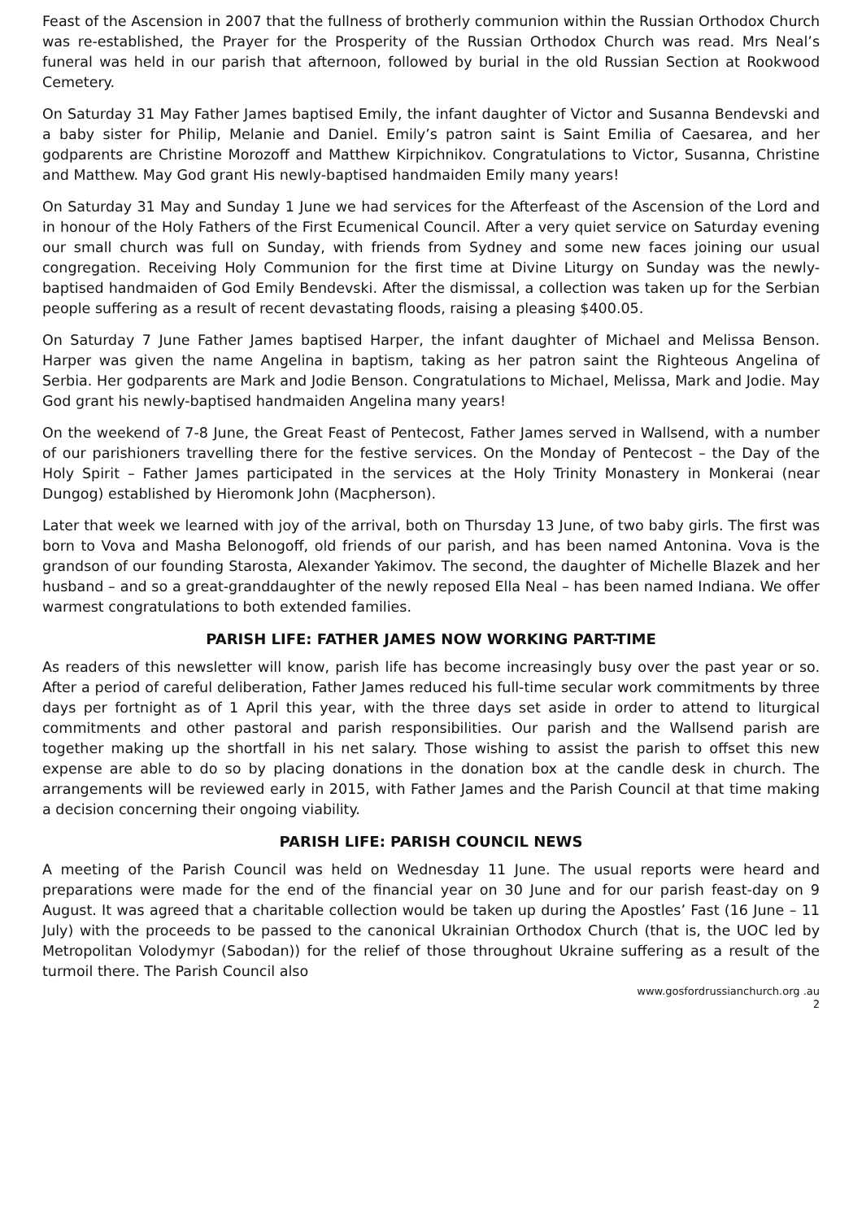Feast of the Ascension in 2007 that the fullness of brotherly communion within the Russian Orthodox Church was re-established, the Prayer for the Prosperity of the Russian Orthodox Church was read. Mrs Neal’s funeral was held in our parish that afternoon, followed by burial in the old Russian Section at Rookwood Cemetery.
On Saturday 31 May Father James baptised Emily, the infant daughter of Victor and Susanna Bendevski and a baby sister for Philip, Melanie and Daniel. Emily’s patron saint is Saint Emilia of Caesarea, and her godparents are Christine Morozoff and Matthew Kirpichnikov. Congratulations to Victor, Susanna, Christine and Matthew. May God grant His newly-baptised handmaiden Emily many years!
On Saturday 31 May and Sunday 1 June we had services for the Afterfeast of the Ascension of the Lord and in honour of the Holy Fathers of the First Ecumenical Council. After a very quiet service on Saturday evening our small church was full on Sunday, with friends from Sydney and some new faces joining our usual congregation. Receiving Holy Communion for the first time at Divine Liturgy on Sunday was the newly-baptised handmaiden of God Emily Bendevski. After the dismissal, a collection was taken up for the Serbian people suffering as a result of recent devastating floods, raising a pleasing $400.05.
On Saturday 7 June Father James baptised Harper, the infant daughter of Michael and Melissa Benson. Harper was given the name Angelina in baptism, taking as her patron saint the Righteous Angelina of Serbia. Her godparents are Mark and Jodie Benson. Congratulations to Michael, Melissa, Mark and Jodie. May God grant his newly-baptised handmaiden Angelina many years!
On the weekend of 7-8 June, the Great Feast of Pentecost, Father James served in Wallsend, with a number of our parishioners travelling there for the festive services. On the Monday of Pentecost – the Day of the Holy Spirit – Father James participated in the services at the Holy Trinity Monastery in Monkerai (near Dungog) established by Hieromonk John (Macpherson).
Later that week we learned with joy of the arrival, both on Thursday 13 June, of two baby girls. The first was born to Vova and Masha Belonogoff, old friends of our parish, and has been named Antonina. Vova is the grandson of our founding Starosta, Alexander Yakimov. The second, the daughter of Michelle Blazek and her husband – and so a great-granddaughter of the newly reposed Ella Neal – has been named Indiana. We offer warmest congratulations to both extended families.
PARISH LIFE: FATHER JAMES NOW WORKING PART-TIME
As readers of this newsletter will know, parish life has become increasingly busy over the past year or so. After a period of careful deliberation, Father James reduced his full-time secular work commitments by three days per fortnight as of 1 April this year, with the three days set aside in order to attend to liturgical commitments and other pastoral and parish responsibilities. Our parish and the Wallsend parish are together making up the shortfall in his net salary. Those wishing to assist the parish to offset this new expense are able to do so by placing donations in the donation box at the candle desk in church. The arrangements will be reviewed early in 2015, with Father James and the Parish Council at that time making a decision concerning their ongoing viability.
PARISH LIFE: PARISH COUNCIL NEWS
A meeting of the Parish Council was held on Wednesday 11 June. The usual reports were heard and preparations were made for the end of the financial year on 30 June and for our parish feast-day on 9 August. It was agreed that a charitable collection would be taken up during the Apostles’ Fast (16 June – 11 July) with the proceeds to be passed to the canonical Ukrainian Orthodox Church (that is, the UOC led by Metropolitan Volodymyr (Sabodan)) for the relief of those throughout Ukraine suffering as a result of the turmoil there. The Parish Council also
www.gosfordrussianchurch.org .au
2